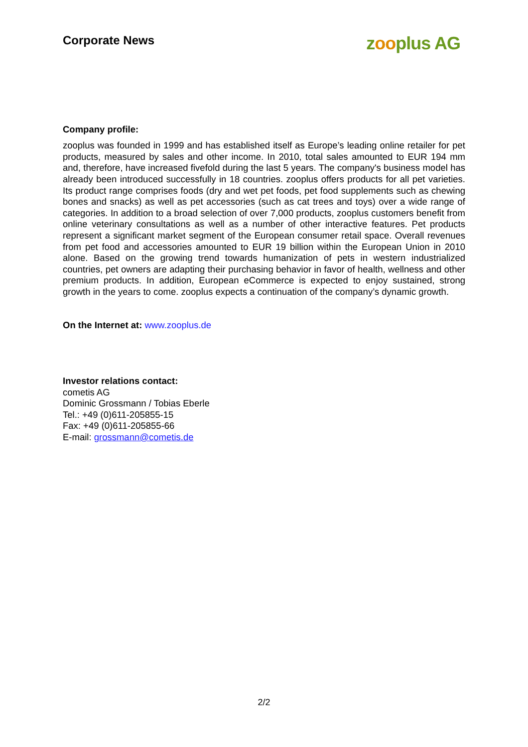Corporate News
zooplus AG
Company profile:
zooplus was founded in 1999 and has established itself as Europe’s leading online retailer for pet products, measured by sales and other income. In 2010, total sales amounted to EUR 194 mm and, therefore, have increased fivefold during the last 5 years. The company's business model has already been introduced successfully in 18 countries. zooplus offers products for all pet varieties. Its product range comprises foods (dry and wet pet foods, pet food supplements such as chewing bones and snacks) as well as pet accessories (such as cat trees and toys) over a wide range of categories. In addition to a broad selection of over 7,000 products, zooplus customers benefit from online veterinary consultations as well as a number of other interactive features. Pet products represent a significant market segment of the European consumer retail space. Overall revenues from pet food and accessories amounted to EUR 19 billion within the European Union in 2010 alone. Based on the growing trend towards humanization of pets in western industrialized countries, pet owners are adapting their purchasing behavior in favor of health, wellness and other premium products. In addition, European eCommerce is expected to enjoy sustained, strong growth in the years to come. zooplus expects a continuation of the company’s dynamic growth.
On the Internet at: www.zooplus.de
Investor relations contact:
cometis AG
Dominic Grossmann / Tobias Eberle
Tel.: +49 (0)611-205855-15
Fax: +49 (0)611-205855-66
E-mail: grossmann@cometis.de
2/2